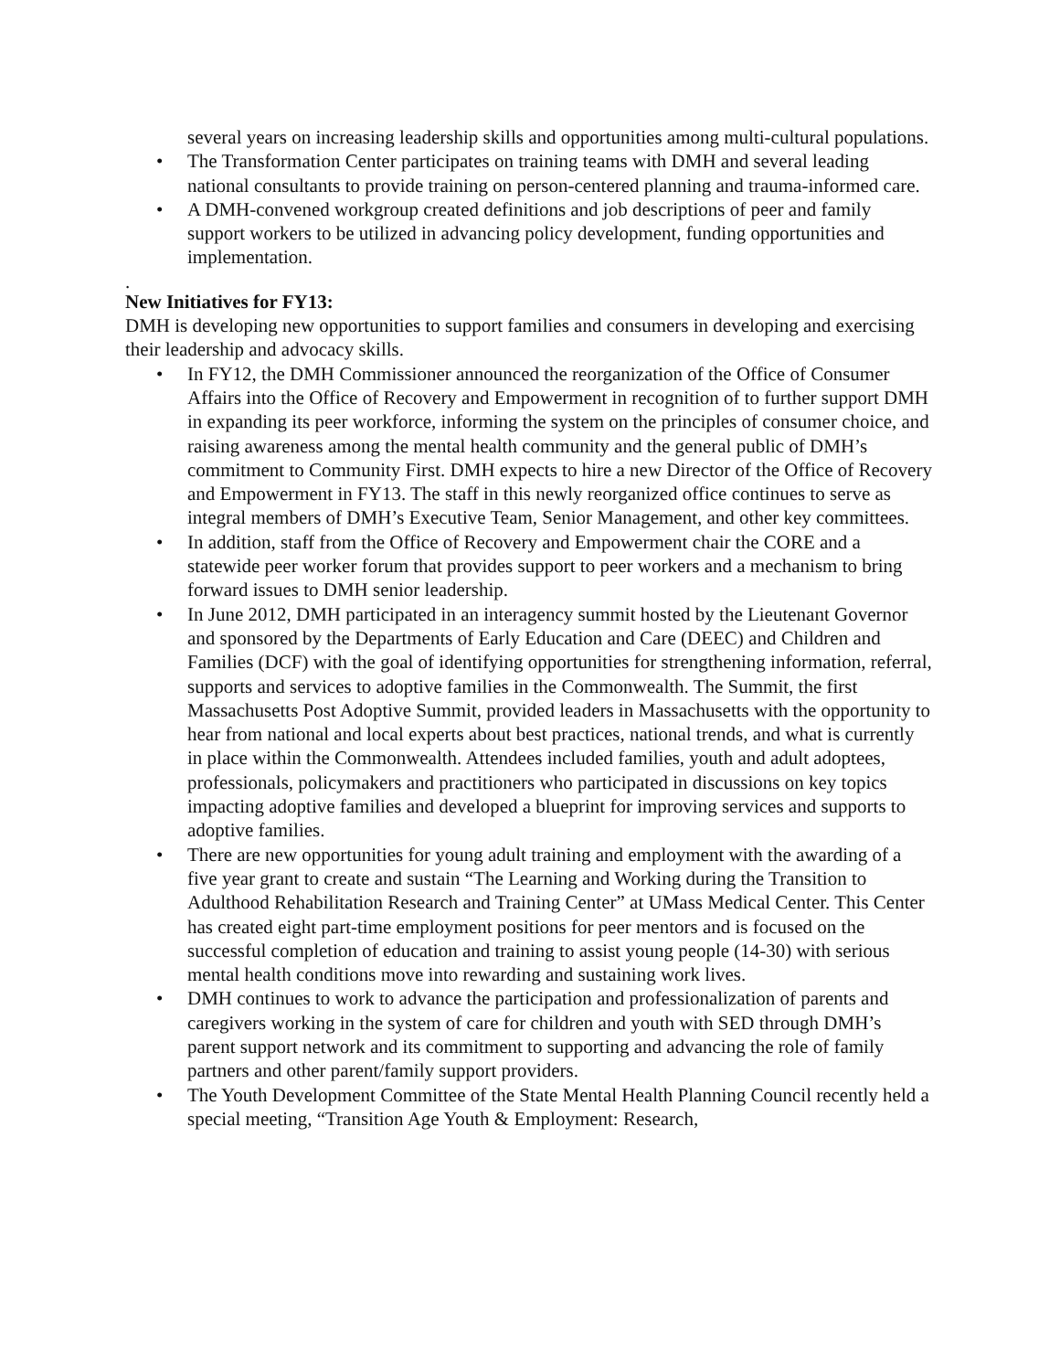several years on increasing leadership skills and opportunities among multi-cultural populations.
• The Transformation Center participates on training teams with DMH and several leading national consultants to provide training on person-centered planning and trauma-informed care.
• A DMH-convened workgroup created definitions and job descriptions of peer and family support workers to be utilized in advancing policy development, funding opportunities and implementation.
.
New Initiatives for FY13:
DMH is developing new opportunities to support families and consumers in developing and exercising their leadership and advocacy skills.
• In FY12, the DMH Commissioner announced the reorganization of the Office of Consumer Affairs into the Office of Recovery and Empowerment in recognition of to further support DMH in expanding its peer workforce, informing the system on the principles of consumer choice, and raising awareness among the mental health community and the general public of DMH’s commitment to Community First. DMH expects to hire a new Director of the Office of Recovery and Empowerment in FY13. The staff in this newly reorganized office continues to serve as integral members of DMH’s Executive Team, Senior Management, and other key committees.
• In addition, staff from the Office of Recovery and Empowerment chair the CORE and a statewide peer worker forum that provides support to peer workers and a mechanism to bring forward issues to DMH senior leadership.
• In June 2012, DMH participated in an interagency summit hosted by the Lieutenant Governor and sponsored by the Departments of Early Education and Care (DEEC) and Children and Families (DCF) with the goal of identifying opportunities for strengthening information, referral, supports and services to adoptive families in the Commonwealth. The Summit, the first Massachusetts Post Adoptive Summit, provided leaders in Massachusetts with the opportunity to hear from national and local experts about best practices, national trends, and what is currently in place within the Commonwealth. Attendees included families, youth and adult adoptees, professionals, policymakers and practitioners who participated in discussions on key topics impacting adoptive families and developed a blueprint for improving services and supports to adoptive families.
• There are new opportunities for young adult training and employment with the awarding of a five year grant to create and sustain “The Learning and Working during the Transition to Adulthood Rehabilitation Research and Training Center” at UMass Medical Center. This Center has created eight part-time employment positions for peer mentors and is focused on the successful completion of education and training to assist young people (14-30) with serious mental health conditions move into rewarding and sustaining work lives.
• DMH continues to work to advance the participation and professionalization of parents and caregivers working in the system of care for children and youth with SED through DMH’s parent support network and its commitment to supporting and advancing the role of family partners and other parent/family support providers.
• The Youth Development Committee of the State Mental Health Planning Council recently held a special meeting, “Transition Age Youth & Employment: Research,